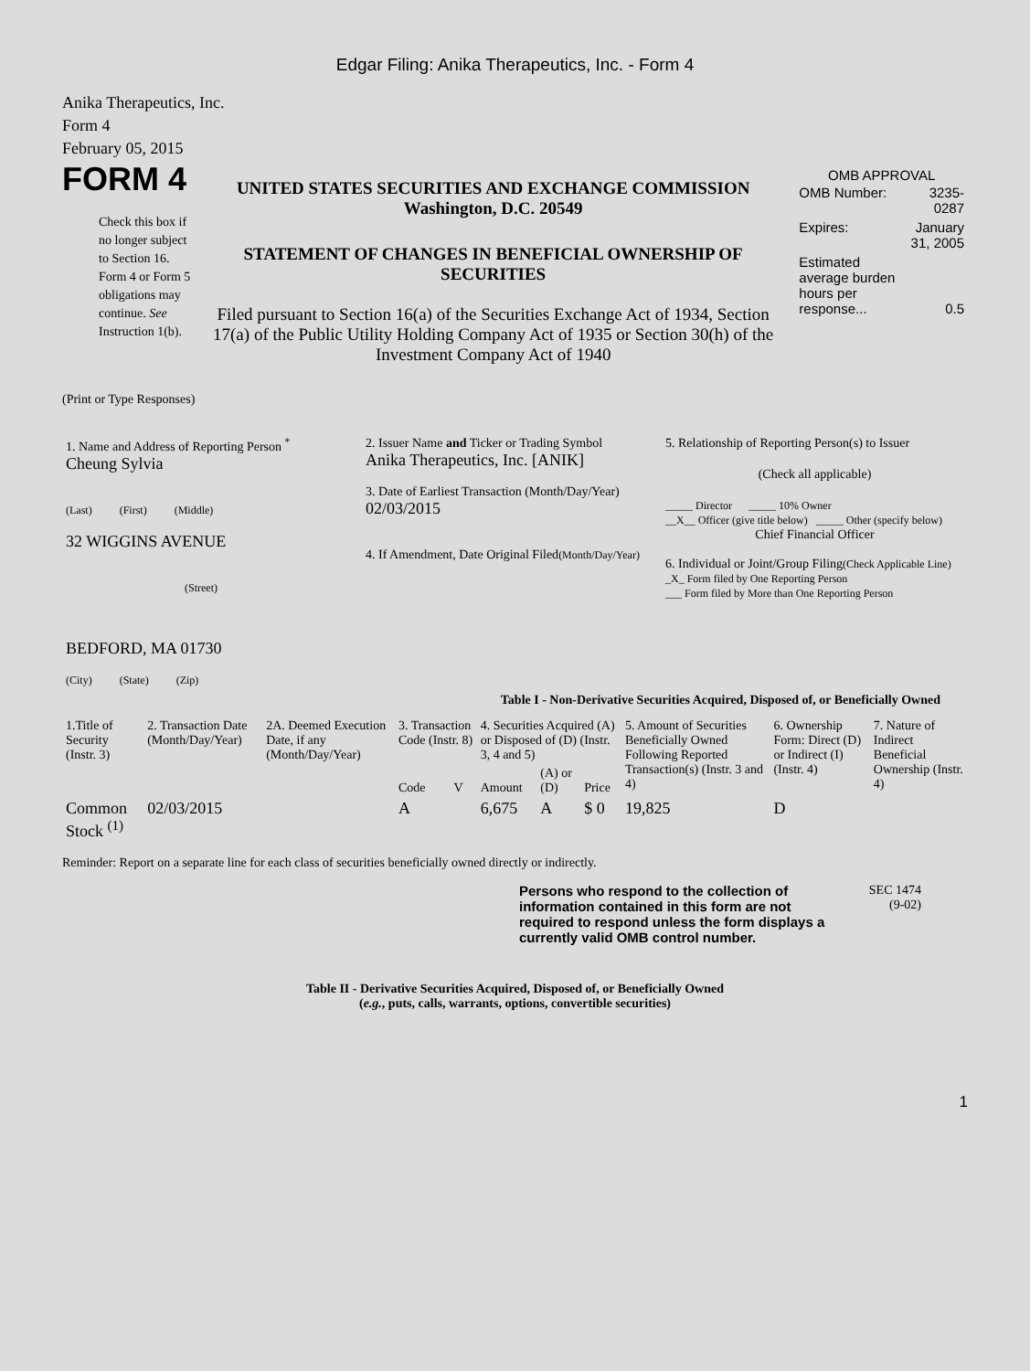Edgar Filing: Anika Therapeutics, Inc. - Form 4
Anika Therapeutics, Inc.
Form 4
February 05, 2015
FORM 4
Check this box if no longer subject to Section 16. Form 4 or Form 5 obligations may continue. See Instruction 1(b).
UNITED STATES SECURITIES AND EXCHANGE COMMISSION
Washington, D.C. 20549
STATEMENT OF CHANGES IN BENEFICIAL OWNERSHIP OF SECURITIES
Filed pursuant to Section 16(a) of the Securities Exchange Act of 1934, Section 17(a) of the Public Utility Holding Company Act of 1935 or Section 30(h) of the Investment Company Act of 1940
OMB APPROVAL
| OMB Number: | 3235-0287 |
| Expires: | January 31, 2005 |
| Estimated average burden hours per response... | 0.5 |
(Print or Type Responses)
| 1. Name and Address of Reporting Person <sup>*</sup> Cheung Sylvia (Last) (First) (Middle) 32 WIGGINS AVENUE (Street) BEDFORD, MA 01730 (City) (State) (Zip) | 2. Issuer Name and Ticker or Trading Symbol Anika Therapeutics, Inc. [ANIK] 3. Date of Earliest Transaction (Month/Day/Year) 02/03/2015 4. If Amendment, Date Original Filed (Month/Day/Year) | 5. Relationship of Reporting Person(s) to Issuer (Check all applicable) _____ Director _____ 10% Owner __X__ Officer (give title below) _____ Other (specify below) Chief Financial Officer 6. Individual or Joint/Group Filing (Check Applicable Line) _X_ Form filed by One Reporting Person ___ Form filed by More than One Reporting Person |
Table I - Non-Derivative Securities Acquired, Disposed of, or Beneficially Owned
| 1.Title of Security (Instr. 3) | 2. Transaction Date (Month/Day/Year) | 2A. Deemed Execution Date, if any (Month/Day/Year) | 3. Transaction Code (Instr. 8) | | 4. Securities Acquired (A) or Disposed of (D) (Instr. 3, 4 and 5) | | | 5. Amount of Securities Beneficially Owned Following Reported Transaction(s) (Instr. 3 and 4) | 6. Ownership Form: Direct (D) or Indirect (I) (Instr. 4) | 7. Nature of Indirect Beneficial Ownership (Instr. 4) |
| --- | --- | --- | --- | --- | --- | --- | --- | --- | --- | --- |
| | | | Code | V | Amount | (A) or (D) | Price | | | |
| Common Stock <sup>(1)</sup> | 02/03/2015 | | A | | 6,675 | A | $ 0 | 19,825 | D | |
Reminder: Report on a separate line for each class of securities beneficially owned directly or indirectly.
Persons who respond to the collection of information contained in this form are not required to respond unless the form displays a currently valid OMB control number.
SEC 1474
(9-02)
Table II - Derivative Securities Acquired, Disposed of, or Beneficially Owned
(e.g., puts, calls, warrants, options, convertible securities)
1